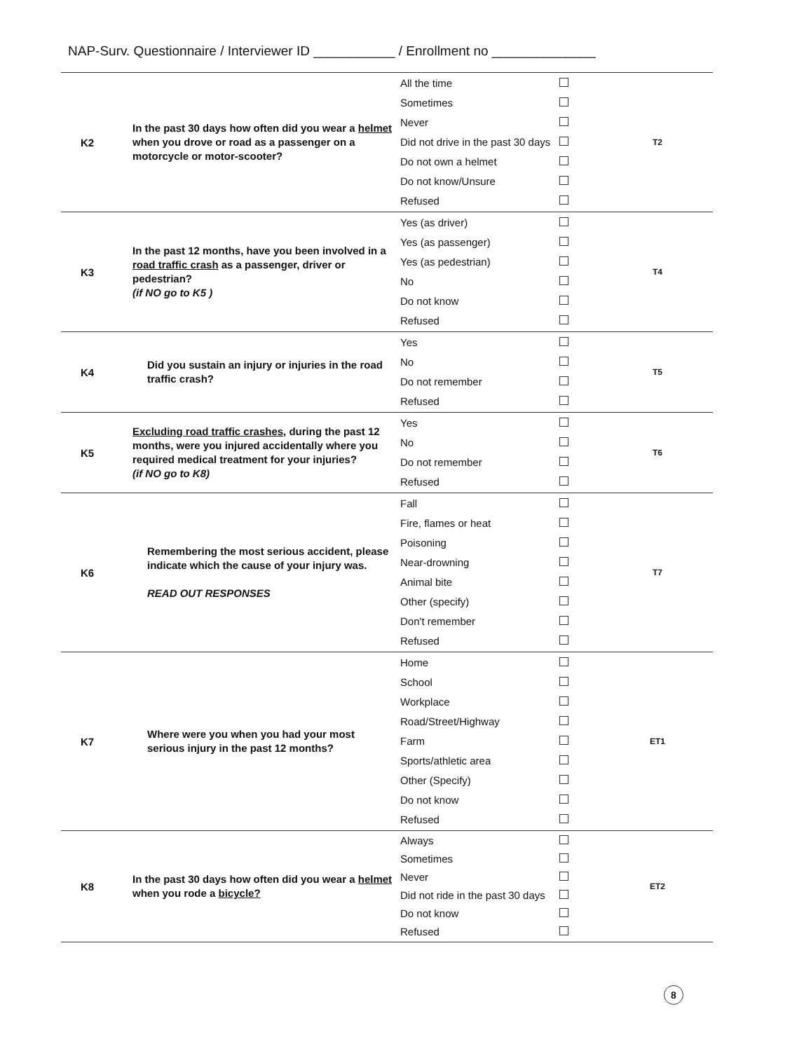NAP-Surv. Questionnaire / Interviewer ID ___________ / Enrollment no ______________
| K2 | In the past 30 days how often did you wear a helmet when you drove or road as a passenger on a motorcycle or motor-scooter? | All the time Sometimes Never Did not drive in the past 30 days Do not own a helmet Do not know/Unsure Refused | | T2 |
| K3 | In the past 12 months, have you been involved in a road traffic crash as a passenger, driver or pedestrian? (if NO go to K5 ) | Yes (as driver) Yes (as passenger) Yes (as pedestrian) No Do not know Refused | | T4 |
| K4 | Did you sustain an injury or injuries in the road traffic crash? | Yes No Do not remember Refused | | T5 |
| K5 | Excluding road traffic crashes , during the past 12 months, were you injured accidentally where you required medical treatment for your injuries? (if NO go to K8) | Yes No Do not remember Refused | | T6 |
| K6 | Remembering the most serious accident, please indicate which the cause of your injury was. READ OUT RESPONSES | Fall Fire, flames or heat Poisoning Near-drowning Animal bite Other (specify) Don't remember Refused | | T7 |
| K7 | Where were you when you had your most serious injury in the past 12 months? | Home School Workplace Road/Street/Highway Farm Sports/athletic area Other (Specify) Do not know Refused | | ET1 |
| K8 | In the past 30 days how often did you wear a helmet when you rode a bicycle? | Always Sometimes Never Did not ride in the past 30 days Do not know Refused | | ET2 |
8